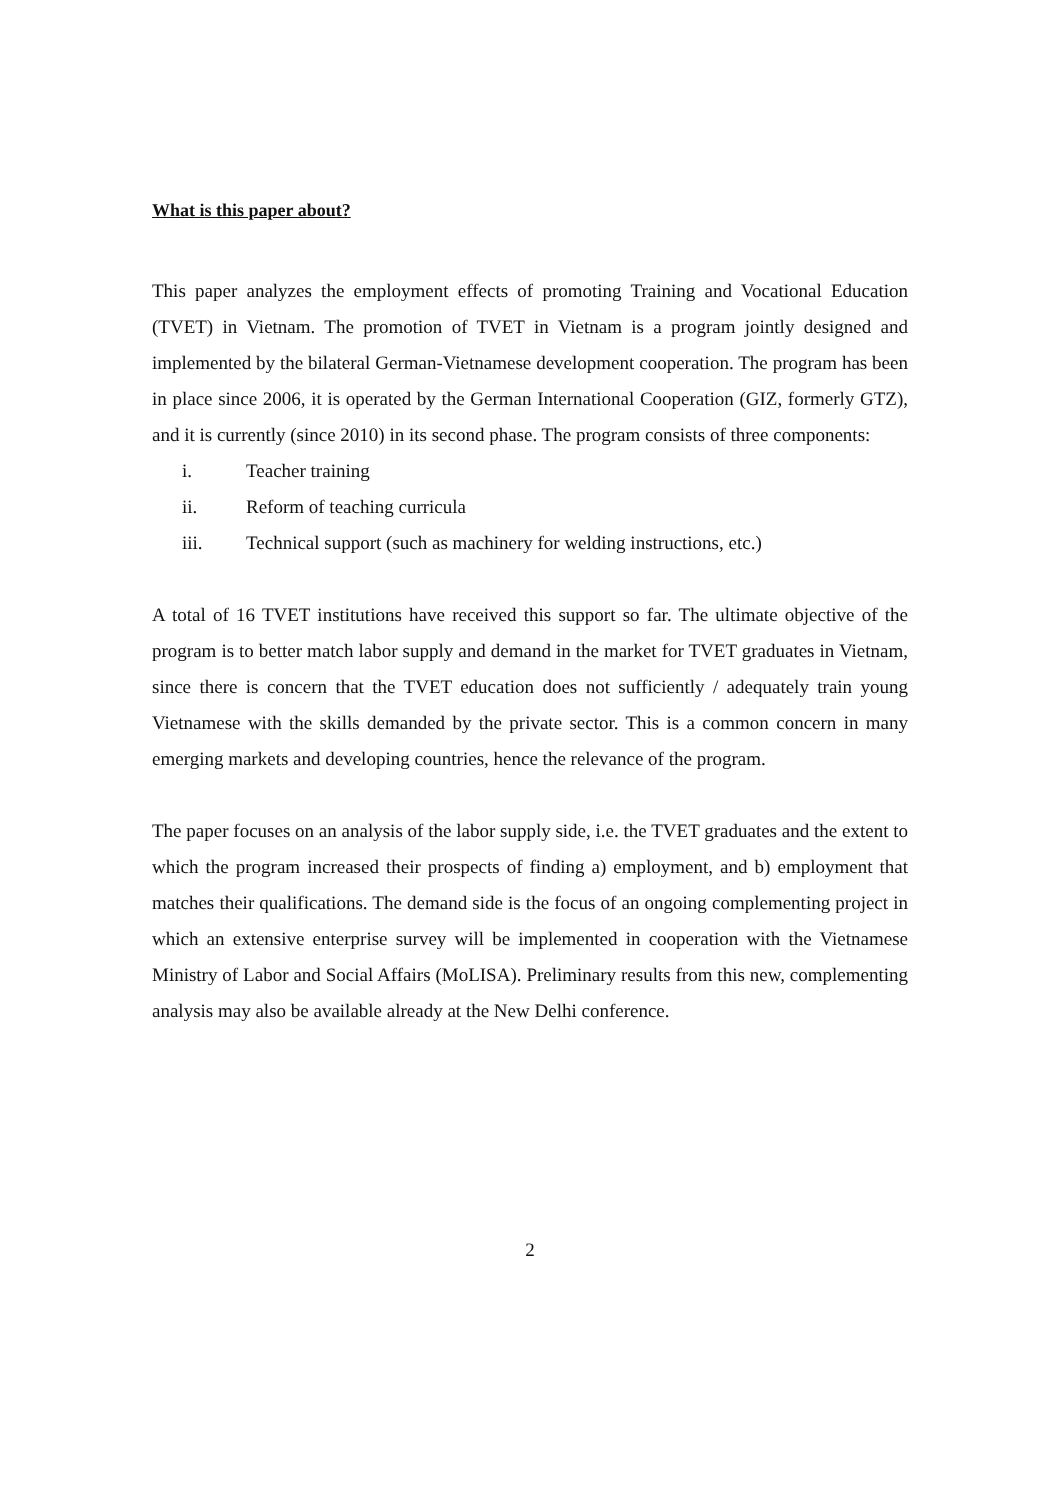What is this paper about?
This paper analyzes the employment effects of promoting Training and Vocational Education (TVET) in Vietnam. The promotion of TVET in Vietnam is a program jointly designed and implemented by the bilateral German-Vietnamese development cooperation. The program has been in place since 2006, it is operated by the German International Cooperation (GIZ, formerly GTZ), and it is currently (since 2010) in its second phase. The program consists of three components:
i. Teacher training
ii. Reform of teaching curricula
iii. Technical support (such as machinery for welding instructions, etc.)
A total of 16 TVET institutions have received this support so far. The ultimate objective of the program is to better match labor supply and demand in the market for TVET graduates in Vietnam, since there is concern that the TVET education does not sufficiently / adequately train young Vietnamese with the skills demanded by the private sector. This is a common concern in many emerging markets and developing countries, hence the relevance of the program.
The paper focuses on an analysis of the labor supply side, i.e. the TVET graduates and the extent to which the program increased their prospects of finding a) employment, and b) employment that matches their qualifications. The demand side is the focus of an ongoing complementing project in which an extensive enterprise survey will be implemented in cooperation with the Vietnamese Ministry of Labor and Social Affairs (MoLISA). Preliminary results from this new, complementing analysis may also be available already at the New Delhi conference.
2